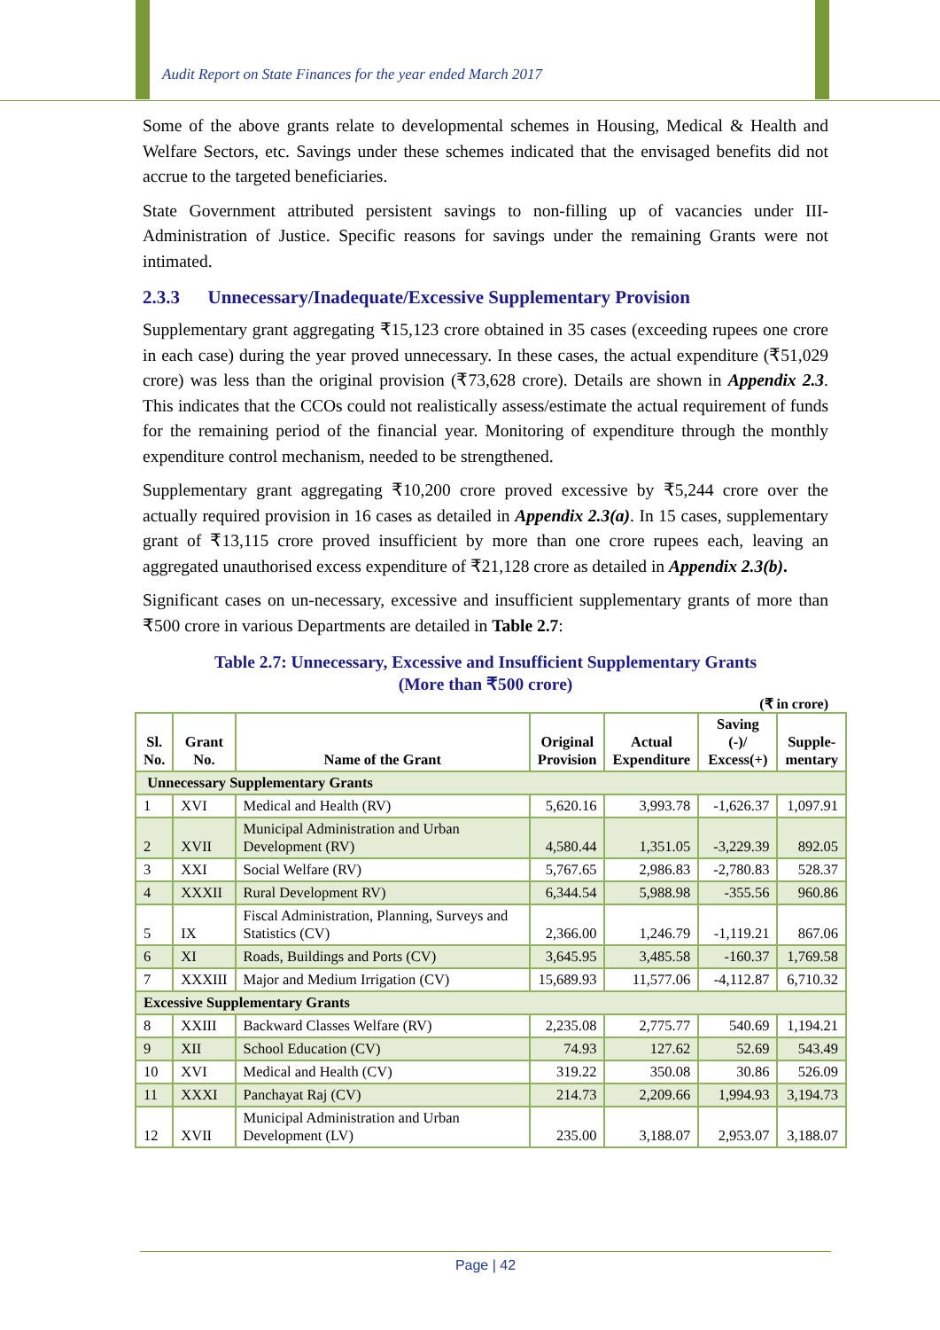Audit Report on State Finances for the year ended March 2017
Some of the above grants relate to developmental schemes in Housing, Medical & Health and Welfare Sectors, etc. Savings under these schemes indicated that the envisaged benefits did not accrue to the targeted beneficiaries.
State Government attributed persistent savings to non-filling up of vacancies under III-Administration of Justice. Specific reasons for savings under the remaining Grants were not intimated.
2.3.3 Unnecessary/Inadequate/Excessive Supplementary Provision
Supplementary grant aggregating ₹15,123 crore obtained in 35 cases (exceeding rupees one crore in each case) during the year proved unnecessary. In these cases, the actual expenditure (₹51,029 crore) was less than the original provision (₹73,628 crore). Details are shown in Appendix 2.3. This indicates that the CCOs could not realistically assess/estimate the actual requirement of funds for the remaining period of the financial year. Monitoring of expenditure through the monthly expenditure control mechanism, needed to be strengthened.
Supplementary grant aggregating ₹10,200 crore proved excessive by ₹5,244 crore over the actually required provision in 16 cases as detailed in Appendix 2.3(a). In 15 cases, supplementary grant of ₹13,115 crore proved insufficient by more than one crore rupees each, leaving an aggregated unauthorised excess expenditure of ₹21,128 crore as detailed in Appendix 2.3(b).
Significant cases on un-necessary, excessive and insufficient supplementary grants of more than ₹500 crore in various Departments are detailed in Table 2.7:
Table 2.7: Unnecessary, Excessive and Insufficient Supplementary Grants
(More than ₹500 crore)
(₹ in crore)
| Sl. No. | Grant No. | Name of the Grant | Original Provision | Actual Expenditure | Saving (-)/ Excess(+) | Supple- mentary |
| --- | --- | --- | --- | --- | --- | --- |
| Unnecessary Supplementary Grants | | | | | | |
| 1 | XVI | Medical and Health (RV) | 5,620.16 | 3,993.78 | -1,626.37 | 1,097.91 |
| 2 | XVII | Municipal Administration and Urban Development (RV) | 4,580.44 | 1,351.05 | -3,229.39 | 892.05 |
| 3 | XXI | Social Welfare (RV) | 5,767.65 | 2,986.83 | -2,780.83 | 528.37 |
| 4 | XXXII | Rural Development RV) | 6,344.54 | 5,988.98 | -355.56 | 960.86 |
| 5 | IX | Fiscal Administration, Planning, Surveys and Statistics (CV) | 2,366.00 | 1,246.79 | -1,119.21 | 867.06 |
| 6 | XI | Roads, Buildings and Ports (CV) | 3,645.95 | 3,485.58 | -160.37 | 1,769.58 |
| 7 | XXXIII | Major and Medium Irrigation (CV) | 15,689.93 | 11,577.06 | -4,112.87 | 6,710.32 |
| Excessive Supplementary Grants | | | | | | |
| 8 | XXIII | Backward Classes Welfare (RV) | 2,235.08 | 2,775.77 | 540.69 | 1,194.21 |
| 9 | XII | School Education (CV) | 74.93 | 127.62 | 52.69 | 543.49 |
| 10 | XVI | Medical and Health (CV) | 319.22 | 350.08 | 30.86 | 526.09 |
| 11 | XXXI | Panchayat Raj (CV) | 214.73 | 2,209.66 | 1,994.93 | 3,194.73 |
| 12 | XVII | Municipal Administration and Urban Development (LV) | 235.00 | 3,188.07 | 2,953.07 | 3,188.07 |
Page | 42